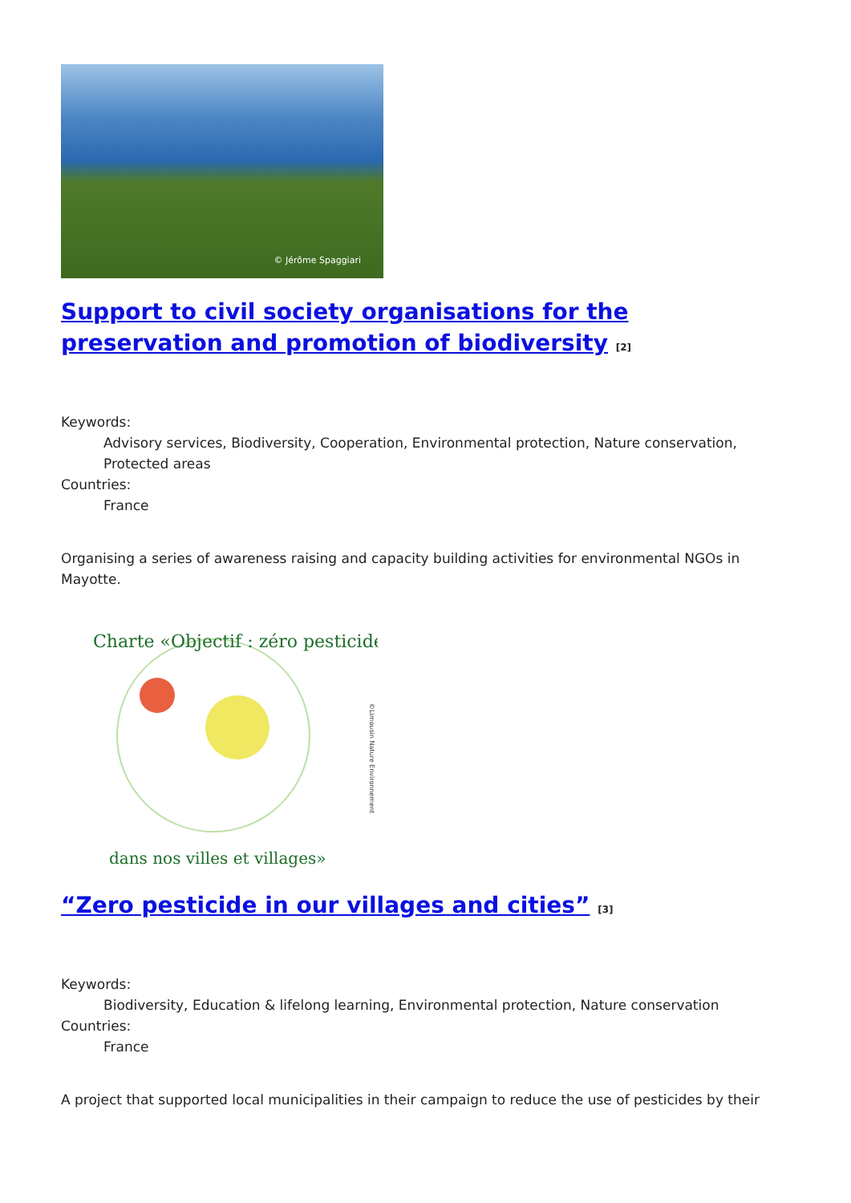© Jérôme Spaggiari
Support to civil society organisations for the preservation and promotion of biodiversity <sup>[2]</sup>
Keywords:
Advisory services, Biodiversity, Cooperation, Environmental protection, Nature conservation, Protected areas
Countries:
France
Organising a series of awareness raising and capacity building activities for environmental NGOs in Mayotte.
Charte «Objectif : zéro pesticide
dans nos villes et villages»
©Limousin Nature Environnement
“Zero pesticide in our villages and cities” <sup>[3]</sup>
Keywords:
Biodiversity, Education & lifelong learning, Environmental protection, Nature conservation
Countries:
France
A project that supported local municipalities in their campaign to reduce the use of pesticides by their